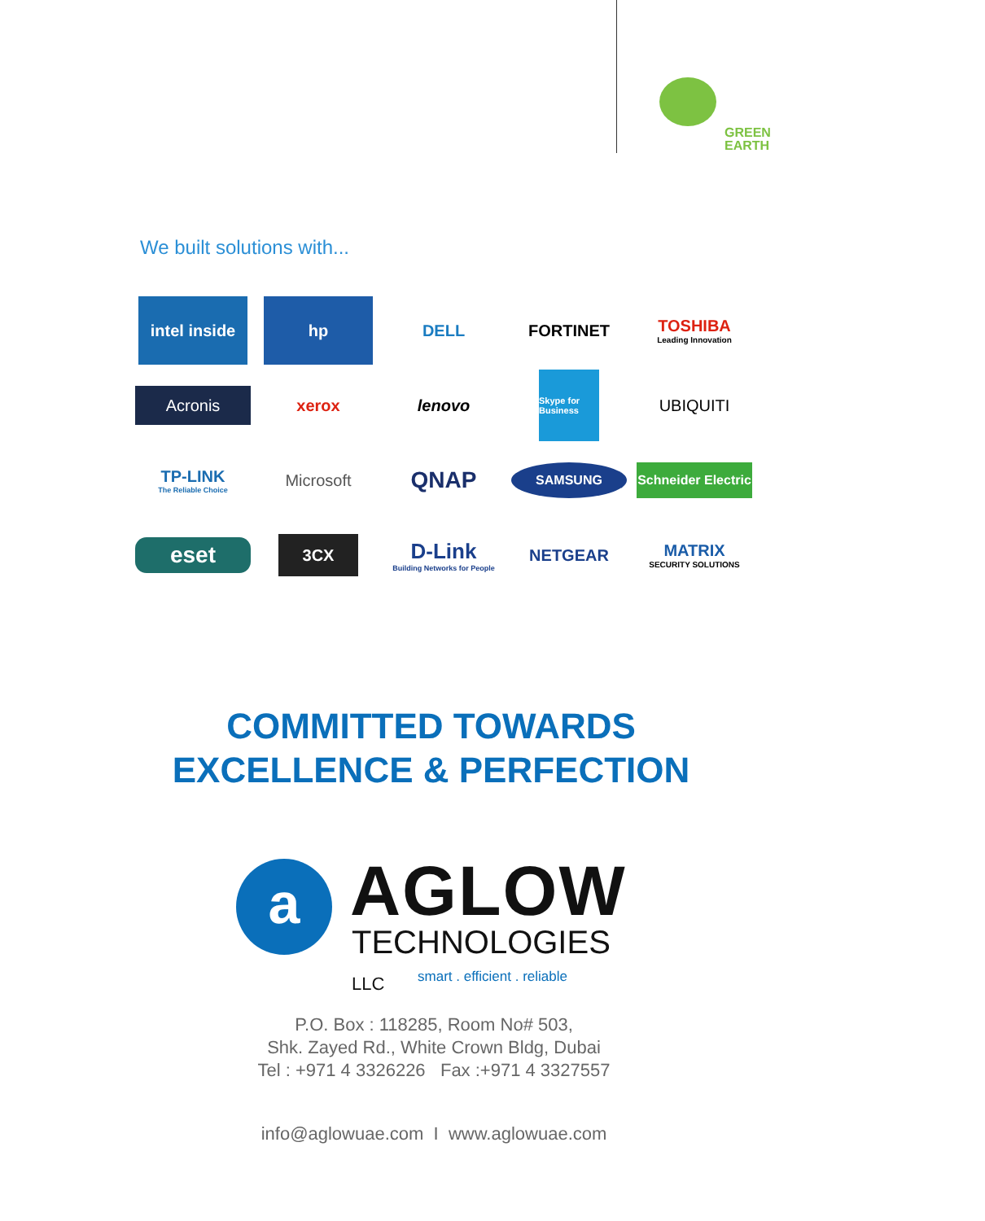GREEN
EARTH
We built solutions with...
intel inside
hp
DELL
FORTINET
TOSHIBA
Leading Innovation
Acronis
xerox
lenovo
Skype for Business
UBIQUITI
TP-LINK
The Reliable Choice
Microsoft
QNAP
SAMSUNG
Schneider Electric
eset
3CX
D-Link
Building Networks for People
NETGEAR
MATRIX
SECURITY SOLUTIONS
COMMITTED TOWARDS
EXCELLENCE & PERFECTION
a AGLOW
TECHNOLOGIES LLC
smart . efficient . reliable
P.O. Box : 118285, Room No# 503,
Shk. Zayed Rd., White Crown Bldg, Dubai
Tel : +971 4 3326226 Fax :+971 4 3327557
info@aglowuae.com I www.aglowuae.com